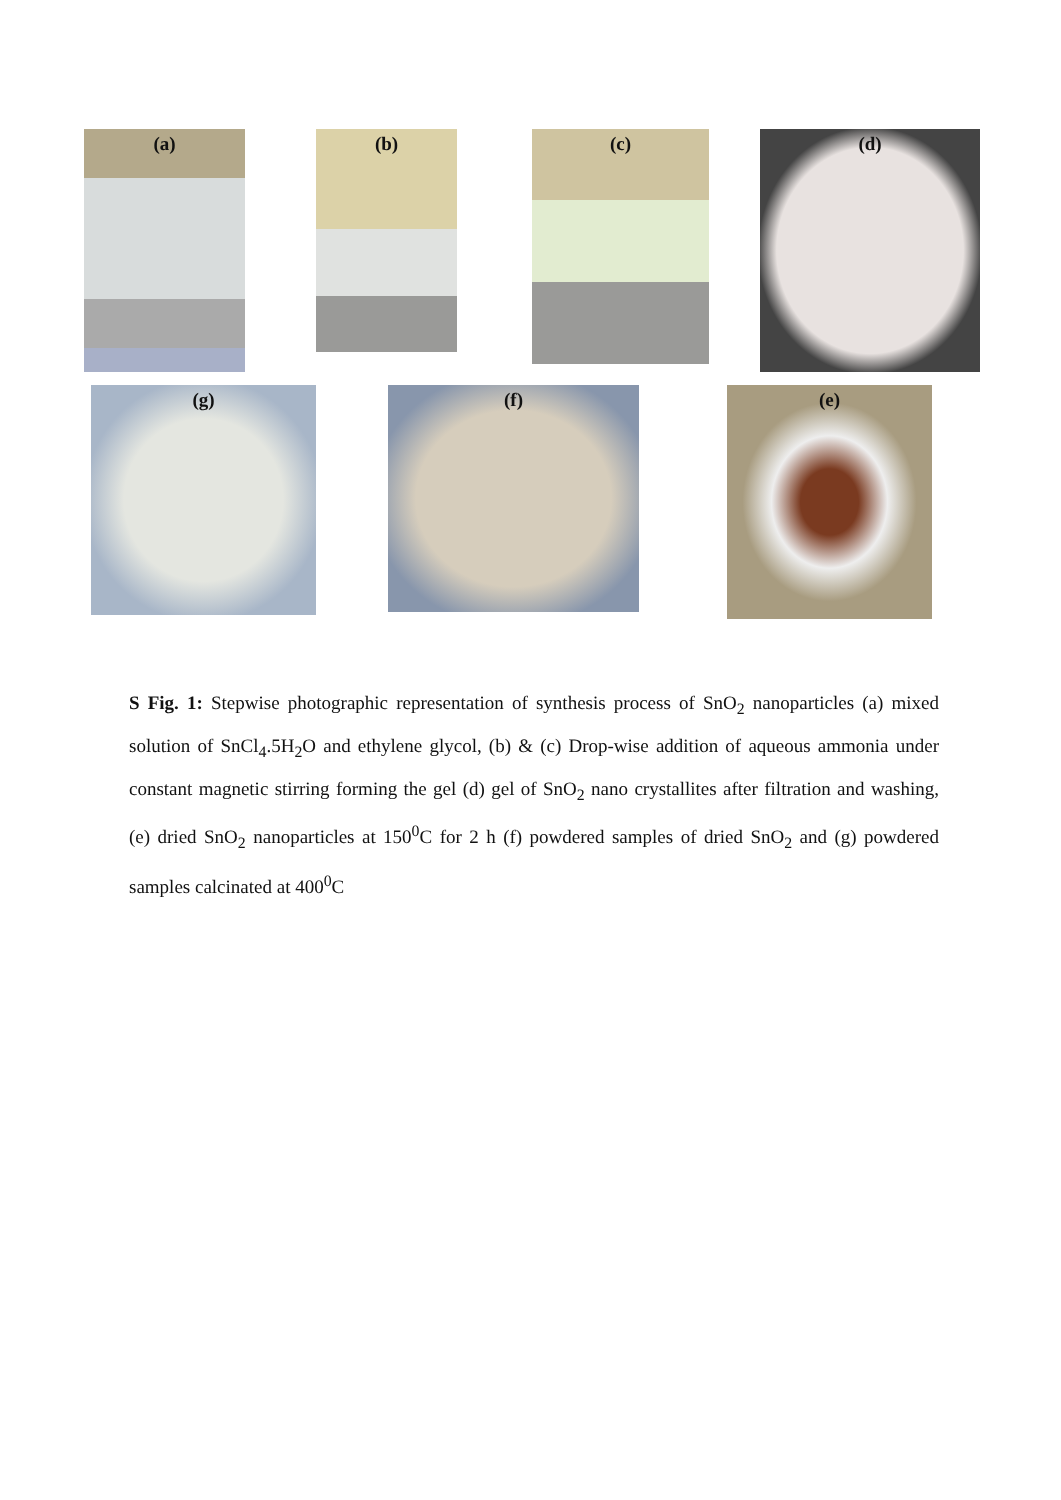(a) (b) (c) (d)
(g) (f) (e)
S Fig. 1: Stepwise photographic representation of synthesis process of SnO<sub>2</sub> nanoparticles (a) mixed solution of SnCl<sub>4</sub>.5H<sub>2</sub>O and ethylene glycol, (b) & (c) Drop-wise addition of aqueous ammonia under constant magnetic stirring forming the gel (d) gel of SnO<sub>2</sub> nano crystallites after filtration and washing, (e) dried SnO<sub>2</sub> nanoparticles at 150<sup>0</sup>C for 2 h (f) powdered samples of dried SnO<sub>2</sub> and (g) powdered samples calcinated at 400<sup>0</sup>C